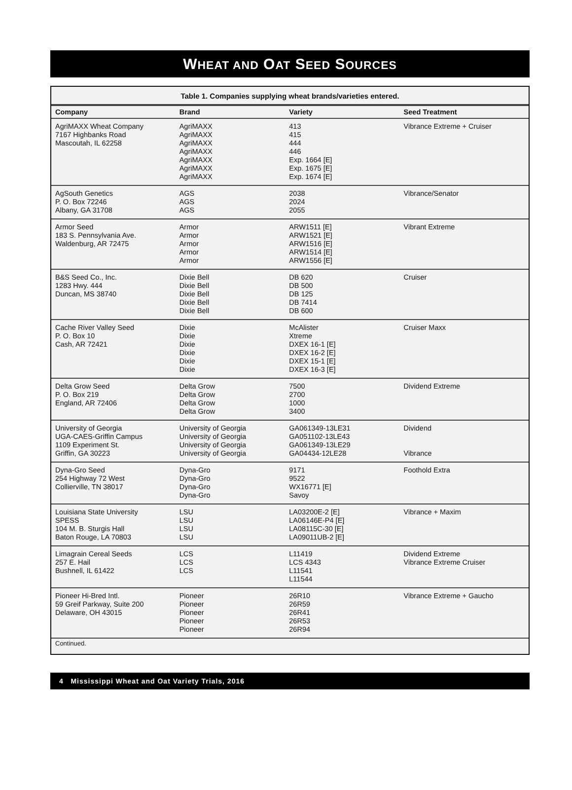WHEAT AND OAT SEED SOURCES
Table 1. Companies supplying wheat brands/varieties entered.
| Company | Brand | Variety | Seed Treatment |
| --- | --- | --- | --- |
| AgriMAXX Wheat Company 7167 Highbanks Road Mascoutah, IL 62258 | AgriMAXX AgriMAXX AgriMAXX AgriMAXX AgriMAXX AgriMAXX AgriMAXX | 413 415 444 446 Exp. 1664 [E] Exp. 1675 [E] Exp. 1674 [E] | Vibrance Extreme + Cruiser |
| AgSouth Genetics P. O. Box 72246 Albany, GA 31708 | AGS AGS AGS | 2038 2024 2055 | Vibrance/Senator |
| Armor Seed 183 S. Pennsylvania Ave. Waldenburg, AR 72475 | Armor Armor Armor Armor Armor | ARW1511 [E] ARW1521 [E] ARW1516 [E] ARW1514 [E] ARW1556 [E] | Vibrant Extreme |
| B&S Seed Co., Inc. 1283 Hwy. 444 Duncan, MS 38740 | Dixie Bell Dixie Bell Dixie Bell Dixie Bell Dixie Bell | DB 620 DB 500 DB 125 DB 7414 DB 600 | Cruiser |
| Cache River Valley Seed P. O. Box 10 Cash, AR 72421 | Dixie Dixie Dixie Dixie Dixie Dixie | McAlister Xtreme DXEX 16-1 [E] DXEX 16-2 [E] DXEX 15-1 [E] DXEX 16-3 [E] | Cruiser Maxx |
| Delta Grow Seed P. O. Box 219 England, AR 72406 | Delta Grow Delta Grow Delta Grow Delta Grow | 7500 2700 1000 3400 | Dividend Extreme |
| University of Georgia UGA-CAES-Griffin Campus 1109 Experiment St. Griffin, GA 30223 | University of Georgia University of Georgia University of Georgia University of Georgia | GA061349-13LE31 GA051102-13LE43 GA061349-13LE29 GA04434-12LE28 | Dividend Vibrance |
| Dyna-Gro Seed 254 Highway 72 West Collierville, TN 38017 | Dyna-Gro Dyna-Gro Dyna-Gro Dyna-Gro | 9171 9522 WX16771 [E] Savoy | Foothold Extra |
| Louisiana State University SPESS 104 M. B. Sturgis Hall Baton Rouge, LA 70803 | LSU LSU LSU LSU | LA03200E-2 [E] LA06146E-P4 [E] LA08115C-30 [E] LA09011UB-2 [E] | Vibrance + Maxim |
| Limagrain Cereal Seeds 257 E. Hail Bushnell, IL 61422 | LCS LCS LCS | L11419 LCS 4343 L11541 L11544 | Dividend Extreme Vibrance Extreme Cruiser |
| Pioneer Hi-Bred Intl. 59 Greif Parkway, Suite 200 Delaware, OH 43015 | Pioneer Pioneer Pioneer Pioneer Pioneer | 26R10 26R59 26R41 26R53 26R94 | Vibrance Extreme + Gaucho |
Continued.
4 Mississippi Wheat and Oat Variety Trials, 2016